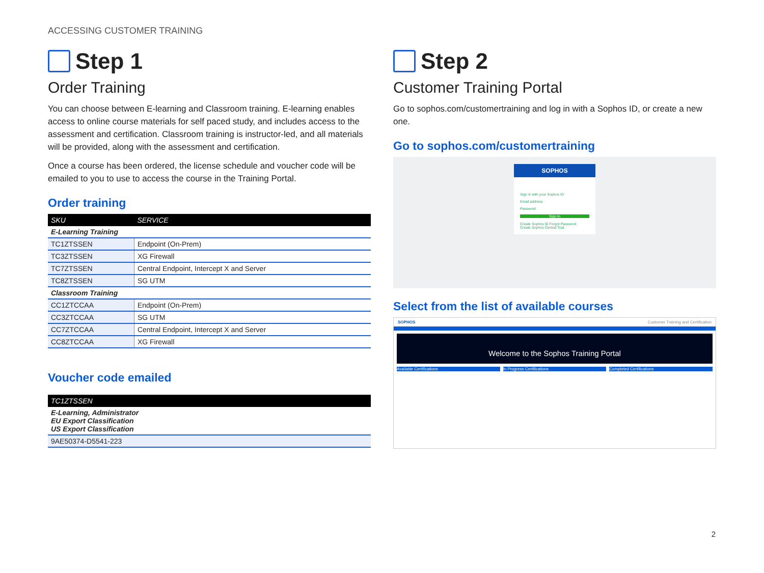ACCESSING CUSTOMER TRAINING
Step 1
Order Training
You can choose between E-learning and Classroom training. E-learning enables access to online course materials for self paced study, and includes access to the assessment and certification. Classroom training is instructor-led, and all materials will be provided, along with the assessment and certification.
Once a course has been ordered, the license schedule and voucher code will be emailed to you to use to access the course in the Training Portal.
Order training
| SKU | SERVICE |
| --- | --- |
| E-Learning Training | |
| TC1ZTSSEN | Endpoint (On-Prem) |
| TC3ZTSSEN | XG Firewall |
| TC7ZTSSEN | Central Endpoint, Intercept X and Server |
| TC8ZTSSEN | SG UTM |
| Classroom Training | |
| CC1ZTCCAA | Endpoint (On-Prem) |
| CC3ZTCCAA | SG UTM |
| CC7ZTCCAA | Central Endpoint, Intercept X and Server |
| CC8ZTCCAA | XG Firewall |
Voucher code emailed
| TC1ZTSSEN |
| --- |
| E-Learning, Administrator EU Export Classification US Export Classification |
| 9AE50374-D5541-223 |
Step 2
Customer Training Portal
Go to sophos.com/customertraining and log in with a Sophos ID, or create a new one.
Go to sophos.com/customertraining
SOPHOS
Sign in with your Sophos ID
Email address
Password
Sign In
Create Sophos ID Forgot Password
Create Sophos Central Trial
Select from the list of available courses
SOPHOS Customer Training and Certification
Welcome to the Sophos Training Portal
Available Certifications In Progress Certifications Completed Certifications
2